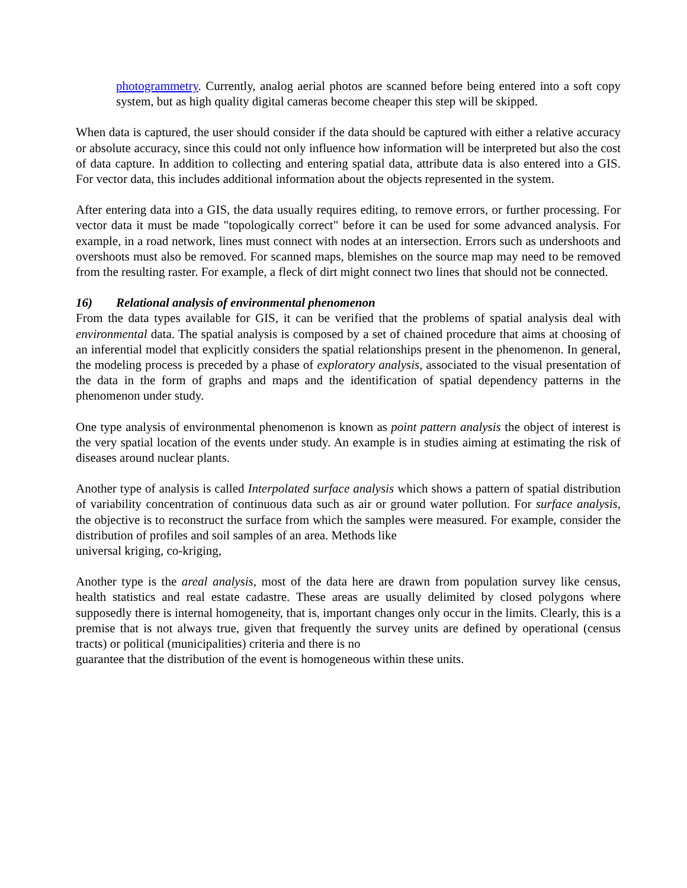photogrammetry. Currently, analog aerial photos are scanned before being entered into a soft copy system, but as high quality digital cameras become cheaper this step will be skipped.
When data is captured, the user should consider if the data should be captured with either a relative accuracy or absolute accuracy, since this could not only influence how information will be interpreted but also the cost of data capture. In addition to collecting and entering spatial data, attribute data is also entered into a GIS. For vector data, this includes additional information about the objects represented in the system.
After entering data into a GIS, the data usually requires editing, to remove errors, or further processing. For vector data it must be made "topologically correct" before it can be used for some advanced analysis. For example, in a road network, lines must connect with nodes at an intersection. Errors such as undershoots and overshoots must also be removed. For scanned maps, blemishes on the source map may need to be removed from the resulting raster. For example, a fleck of dirt might connect two lines that should not be connected.
16) Relational analysis of environmental phenomenon
From the data types available for GIS, it can be verified that the problems of spatial analysis deal with environmental data. The spatial analysis is composed by a set of chained procedure that aims at choosing of an inferential model that explicitly considers the spatial relationships present in the phenomenon. In general, the modeling process is preceded by a phase of exploratory analysis, associated to the visual presentation of the data in the form of graphs and maps and the identification of spatial dependency patterns in the phenomenon under study.
One type analysis of environmental phenomenon is known as point pattern analysis the object of interest is the very spatial location of the events under study. An example is in studies aiming at estimating the risk of diseases around nuclear plants.
Another type of analysis is called Interpolated surface analysis which shows a pattern of spatial distribution of variability concentration of continuous data such as air or ground water pollution. For surface analysis, the objective is to reconstruct the surface from which the samples were measured. For example, consider the distribution of profiles and soil samples of an area. Methods like
universal kriging, co-kriging,
Another type is the areal analysis, most of the data here are drawn from population survey like census, health statistics and real estate cadastre. These areas are usually delimited by closed polygons where supposedly there is internal homogeneity, that is, important changes only occur in the limits. Clearly, this is a premise that is not always true, given that frequently the survey units are defined by operational (census tracts) or political (municipalities) criteria and there is no
guarantee that the distribution of the event is homogeneous within these units.